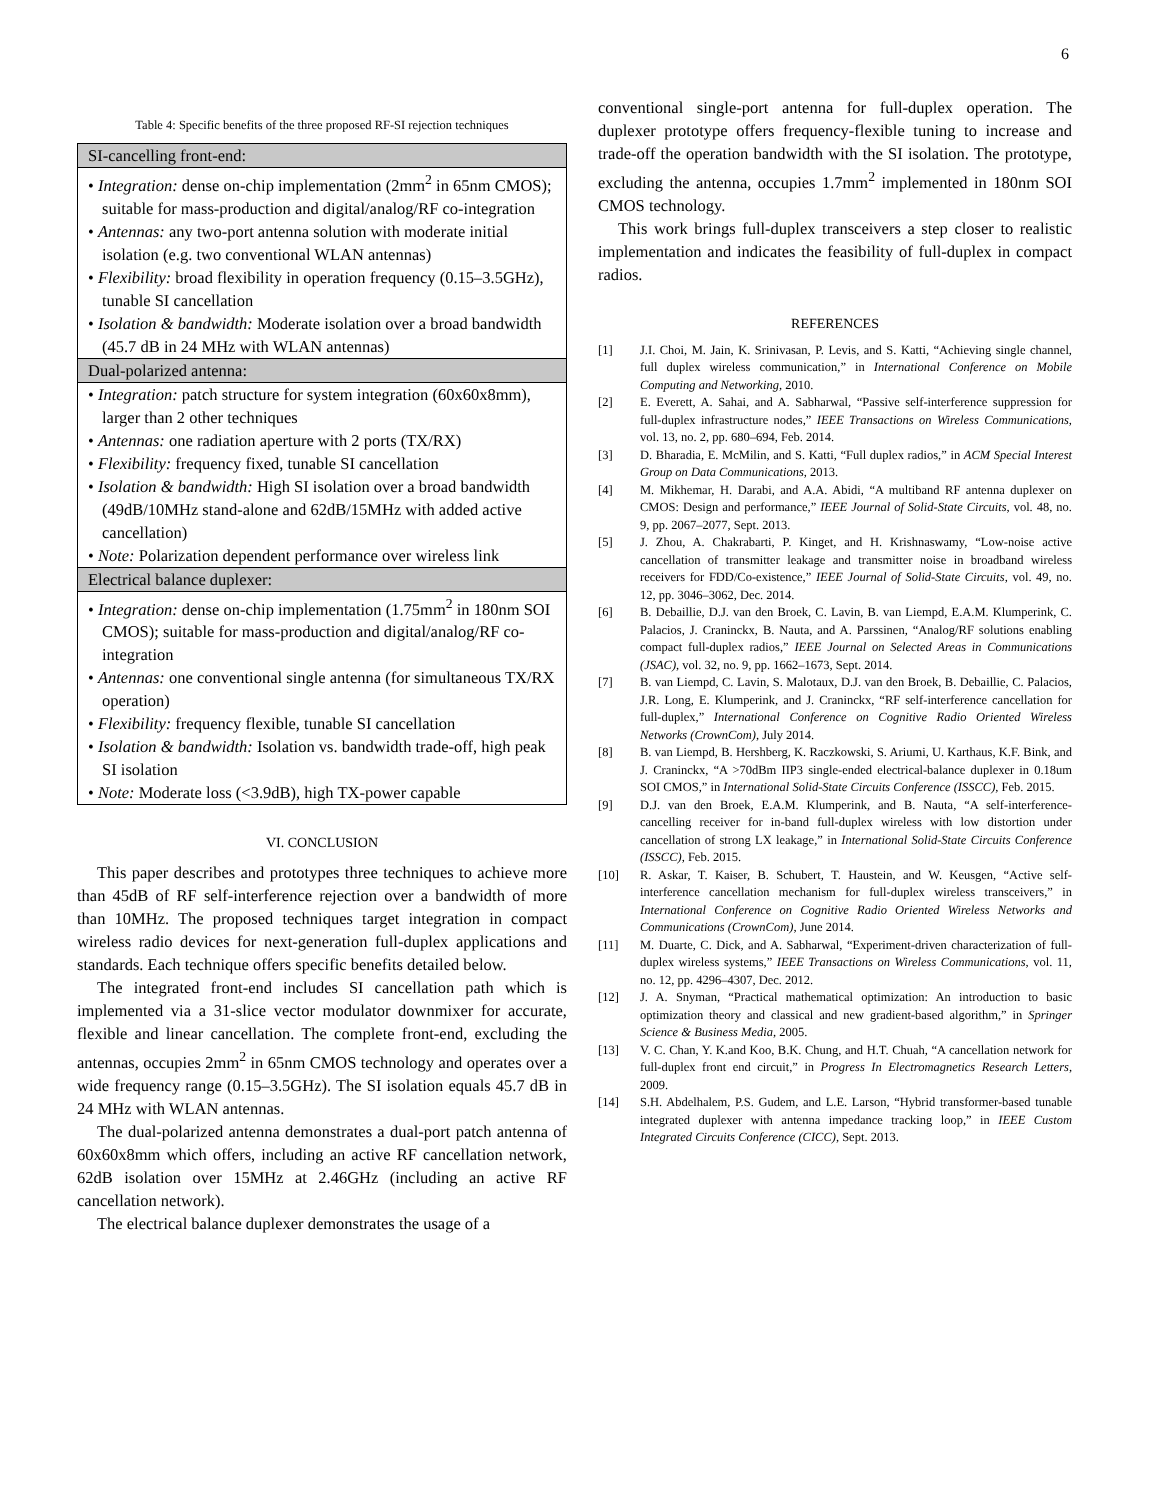6
Table 4: Specific benefits of the three proposed RF-SI rejection techniques
| SI-cancelling front-end: |
| --- |
| • Integration: dense on-chip implementation (2mm<sup>2</sup> in 65nm CMOS); suitable for mass-production and digital/analog/RF co-integration • Antennas: any two-port antenna solution with moderate initial isolation (e.g. two conventional WLAN antennas) • Flexibility: broad flexibility in operation frequency (0.15–3.5GHz), tunable SI cancellation • Isolation & bandwidth: Moderate isolation over a broad bandwidth (45.7 dB in 24 MHz with WLAN antennas) |
| Dual-polarized antenna: |
| • Integration: patch structure for system integration (60x60x8mm), larger than 2 other techniques • Antennas: one radiation aperture with 2 ports (TX/RX) • Flexibility: frequency fixed, tunable SI cancellation • Isolation & bandwidth: High SI isolation over a broad bandwidth (49dB/10MHz stand-alone and 62dB/15MHz with added active cancellation) • Note: Polarization dependent performance over wireless link |
| Electrical balance duplexer: |
| • Integration: dense on-chip implementation (1.75mm<sup>2</sup> in 180nm SOI CMOS); suitable for mass-production and digital/analog/RF co-integration • Antennas: one conventional single antenna (for simultaneous TX/RX operation) • Flexibility: frequency flexible, tunable SI cancellation • Isolation & bandwidth: Isolation vs. bandwidth trade-off, high peak SI isolation • Note: Moderate loss (<3.9dB), high TX-power capable |
VI. CONCLUSION
This paper describes and prototypes three techniques to achieve more than 45dB of RF self-interference rejection over a bandwidth of more than 10MHz. The proposed techniques target integration in compact wireless radio devices for next-generation full-duplex applications and standards. Each technique offers specific benefits detailed below.
The integrated front-end includes SI cancellation path which is implemented via a 31-slice vector modulator downmixer for accurate, flexible and linear cancellation. The complete front-end, excluding the antennas, occupies 2mm<sup>2</sup> in 65nm CMOS technology and operates over a wide frequency range (0.15–3.5GHz). The SI isolation equals 45.7 dB in 24 MHz with WLAN antennas.
The dual-polarized antenna demonstrates a dual-port patch antenna of 60x60x8mm which offers, including an active RF cancellation network, 62dB isolation over 15MHz at 2.46GHz (including an active RF cancellation network).
The electrical balance duplexer demonstrates the usage of a
conventional single-port antenna for full-duplex operation. The duplexer prototype offers frequency-flexible tuning to increase and trade-off the operation bandwidth with the SI isolation. The prototype, excluding the antenna, occupies 1.7mm<sup>2</sup> implemented in 180nm SOI CMOS technology.
This work brings full-duplex transceivers a step closer to realistic implementation and indicates the feasibility of full-duplex in compact radios.
REFERENCES
[1] J.I. Choi, M. Jain, K. Srinivasan, P. Levis, and S. Katti, “Achieving single channel, full duplex wireless communication,” in International Conference on Mobile Computing and Networking, 2010.
[2] E. Everett, A. Sahai, and A. Sabharwal, “Passive self-interference suppression for full-duplex infrastructure nodes,” IEEE Transactions on Wireless Communications, vol. 13, no. 2, pp. 680–694, Feb. 2014.
[3] D. Bharadia, E. McMilin, and S. Katti, “Full duplex radios,” in ACM Special Interest Group on Data Communications, 2013.
[4] M. Mikhemar, H. Darabi, and A.A. Abidi, “A multiband RF antenna duplexer on CMOS: Design and performance,” IEEE Journal of Solid-State Circuits, vol. 48, no. 9, pp. 2067–2077, Sept. 2013.
[5] J. Zhou, A. Chakrabarti, P. Kinget, and H. Krishnaswamy, “Low-noise active cancellation of transmitter leakage and transmitter noise in broadband wireless receivers for FDD/Co-existence,” IEEE Journal of Solid-State Circuits, vol. 49, no. 12, pp. 3046–3062, Dec. 2014.
[6] B. Debaillie, D.J. van den Broek, C. Lavin, B. van Liempd, E.A.M. Klumperink, C. Palacios, J. Craninckx, B. Nauta, and A. Parssinen, “Analog/RF solutions enabling compact full-duplex radios,” IEEE Journal on Selected Areas in Communications (JSAC), vol. 32, no. 9, pp. 1662–1673, Sept. 2014.
[7] B. van Liempd, C. Lavin, S. Malotaux, D.J. van den Broek, B. Debaillie, C. Palacios, J.R. Long, E. Klumperink, and J. Craninckx, “RF self-interference cancellation for full-duplex,” International Conference on Cognitive Radio Oriented Wireless Networks (CrownCom), July 2014.
[8] B. van Liempd, B. Hershberg, K. Raczkowski, S. Ariumi, U. Karthaus, K.F. Bink, and J. Craninckx, “A >70dBm IIP3 single-ended electrical-balance duplexer in 0.18um SOI CMOS,” in International Solid-State Circuits Conference (ISSCC), Feb. 2015.
[9] D.J. van den Broek, E.A.M. Klumperink, and B. Nauta, “A self-interference-cancelling receiver for in-band full-duplex wireless with low distortion under cancellation of strong LX leakage,” in International Solid-State Circuits Conference (ISSCC), Feb. 2015.
[10] R. Askar, T. Kaiser, B. Schubert, T. Haustein, and W. Keusgen, “Active self-interference cancellation mechanism for full-duplex wireless transceivers,” in International Conference on Cognitive Radio Oriented Wireless Networks and Communications (CrownCom), June 2014.
[11] M. Duarte, C. Dick, and A. Sabharwal, “Experiment-driven characterization of full-duplex wireless systems,” IEEE Transactions on Wireless Communications, vol. 11, no. 12, pp. 4296–4307, Dec. 2012.
[12] J. A. Snyman, “Practical mathematical optimization: An introduction to basic optimization theory and classical and new gradient-based algorithm,” in Springer Science & Business Media, 2005.
[13] V. C. Chan, Y. K.and Koo, B.K. Chung, and H.T. Chuah, “A cancellation network for full-duplex front end circuit,” in Progress In Electromagnetics Research Letters, 2009.
[14] S.H. Abdelhalem, P.S. Gudem, and L.E. Larson, “Hybrid transformer-based tunable integrated duplexer with antenna impedance tracking loop,” in IEEE Custom Integrated Circuits Conference (CICC), Sept. 2013.